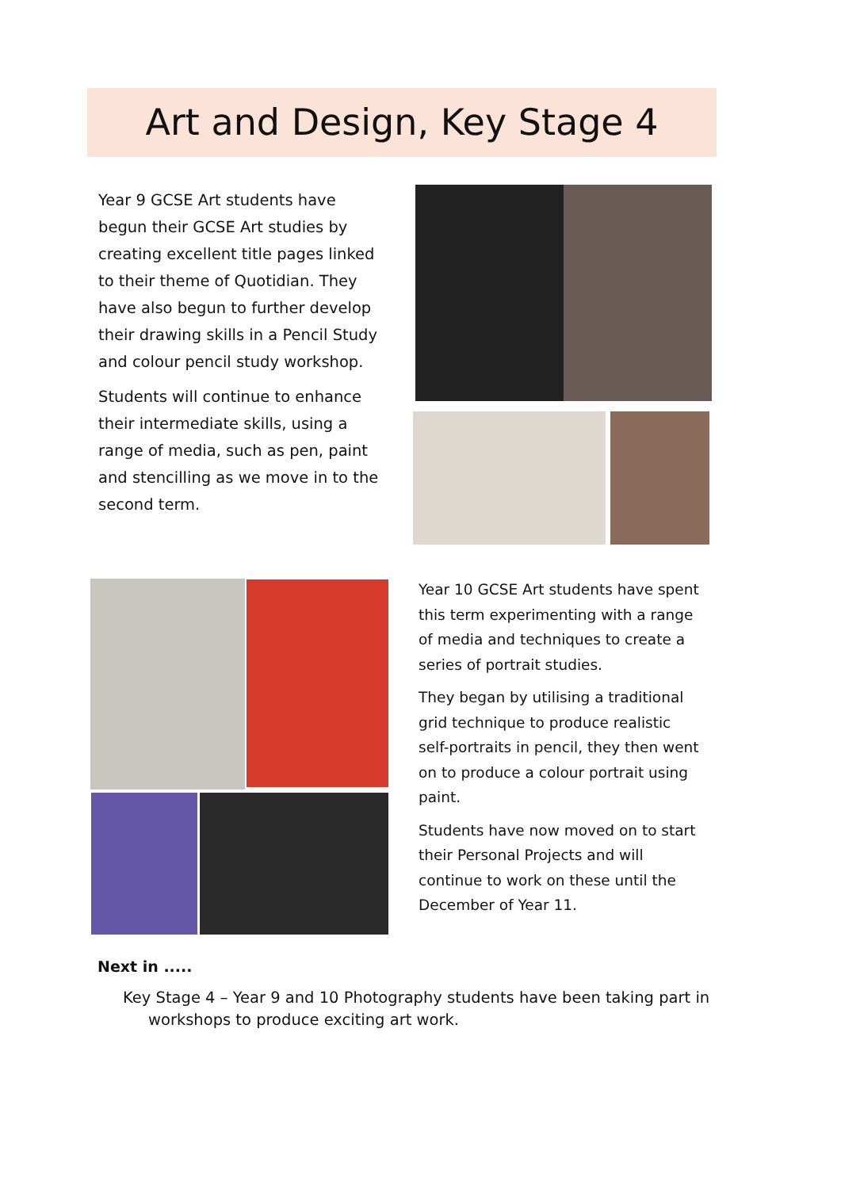Art and Design, Key Stage 4
Year 9 GCSE Art students have begun their GCSE Art studies by creating excellent title pages linked to their theme of Quotidian. They have also begun to further develop their drawing skills in a Pencil Study and colour pencil study workshop.
Students will continue to enhance their intermediate skills, using a range of media, such as pen, paint and stencilling as we move in to the second term.
Year 10 GCSE Art students have spent this term experimenting with a range of media and techniques to create a series of portrait studies.
They began by utilising a traditional grid technique to produce realistic self-portraits in pencil, they then went on to produce a colour portrait using paint.
Students have now moved on to start their Personal Projects and will continue to work on these until the December of Year 11.
Next in .....
Key Stage 4 – Year 9 and 10 Photography students have been taking part in workshops to produce exciting art work.